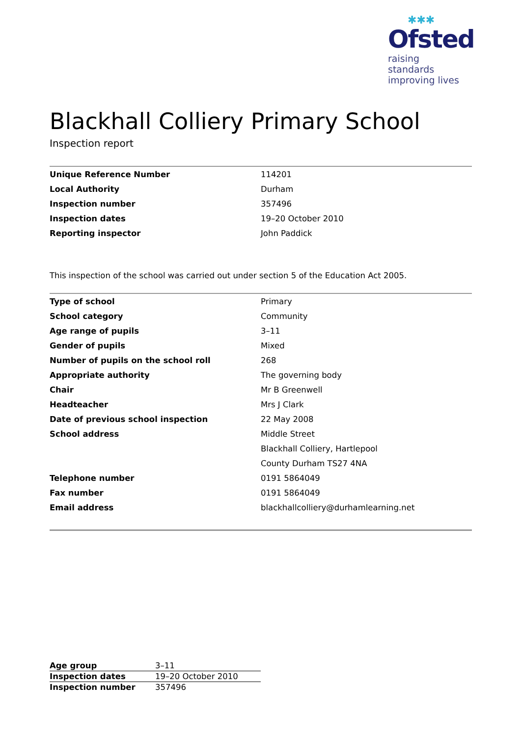✱✱✱
Ofsted
raising standards
improving lives
Blackhall Colliery Primary School
Inspection report
| Unique Reference Number | 114201 |
| Local Authority | Durham |
| Inspection number | 357496 |
| Inspection dates | 19–20 October 2010 |
| Reporting inspector | John Paddick |
This inspection of the school was carried out under section 5 of the Education Act 2005.
| Type of school | Primary |
| School category | Community |
| Age range of pupils | 3–11 |
| Gender of pupils | Mixed |
| Number of pupils on the school roll | 268 |
| Appropriate authority | The governing body |
| Chair | Mr B Greenwell |
| Headteacher | Mrs J Clark |
| Date of previous school inspection | 22 May 2008 |
| School address | Middle Street |
| | Blackhall Colliery, Hartlepool |
| | County Durham TS27 4NA |
| Telephone number | 0191 5864049 |
| Fax number | 0191 5864049 |
| Email address | blackhallcolliery@durhamlearning.net |
| Age group | 3–11 |
| Inspection dates | 19–20 October 2010 |
| Inspection number | 357496 |